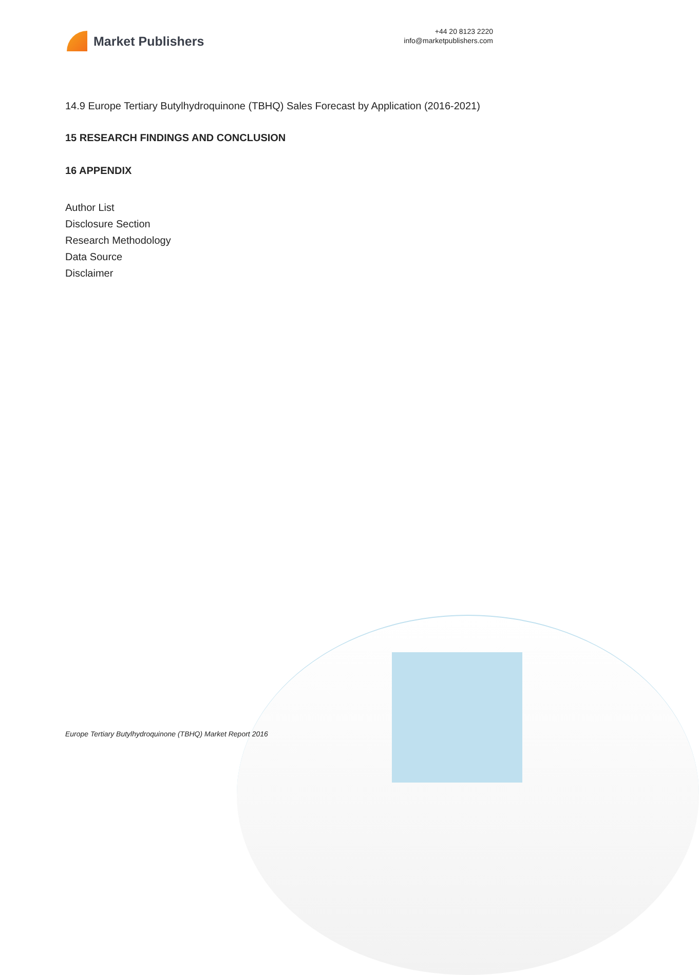Market Publishers
+44 20 8123 2220
info@marketpublishers.com
14.9 Europe Tertiary Butylhydroquinone (TBHQ) Sales Forecast by Application (2016-2021)
15 RESEARCH FINDINGS AND CONCLUSION
16 APPENDIX
Author List
Disclosure Section
Research Methodology
Data Source
Disclaimer
Europe Tertiary Butylhydroquinone (TBHQ) Market Report 2016